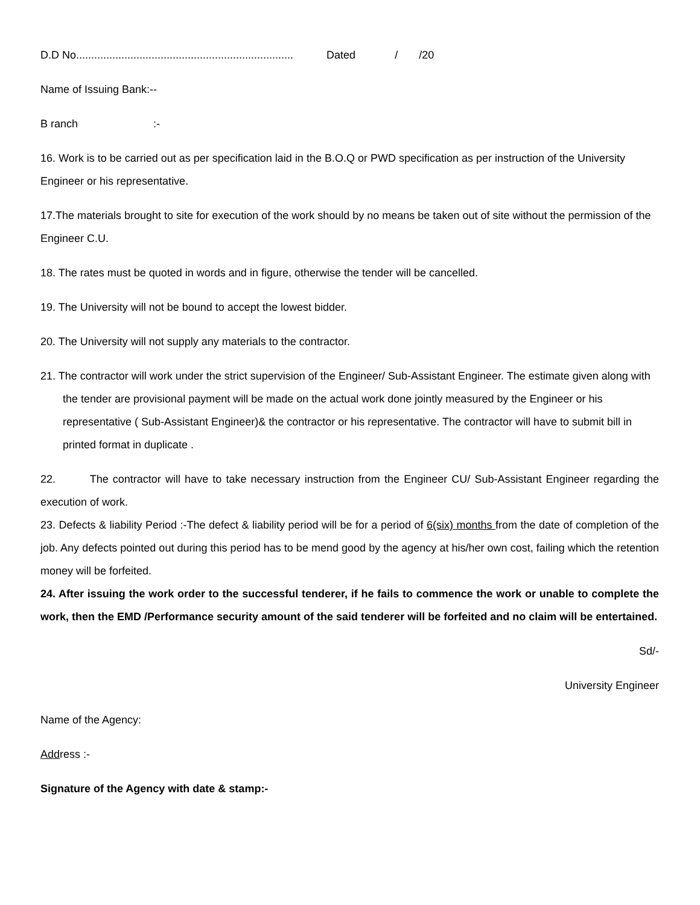D.D No........................................................................ Dated / /20
Name of Issuing Bank:--
B ranch :-
16. Work is to be carried out as per specification laid in the B.O.Q or PWD specification as per instruction of the University Engineer or his representative.
17.The materials brought to site for execution of the work should by no means be taken out of site without the permission of the Engineer C.U.
18. The rates must be quoted in words and in figure, otherwise the tender will be cancelled.
19. The University will not be bound to accept the lowest bidder.
20. The University will not supply any materials to the contractor.
21. The contractor will work under the strict supervision of the Engineer/ Sub-Assistant Engineer. The estimate given along with the tender are provisional payment will be made on the actual work done jointly measured by the Engineer or his representative ( Sub-Assistant Engineer)& the contractor or his representative. The contractor will have to submit bill in printed format in duplicate .
22. The contractor will have to take necessary instruction from the Engineer CU/ Sub-Assistant Engineer regarding the execution of work.
23. Defects & liability Period :-The defect & liability period will be for a period of 6(six) months from the date of completion of the job. Any defects pointed out during this period has to be mend good by the agency at his/her own cost, failing which the retention money will be forfeited.
24. After issuing the work order to the successful tenderer, if he fails to commence the work or unable to complete the work, then the EMD /Performance security amount of the said tenderer will be forfeited and no claim will be entertained.
Sd/-
University Engineer
Name of the Agency:
Address :-
Signature of the Agency with date & stamp:-